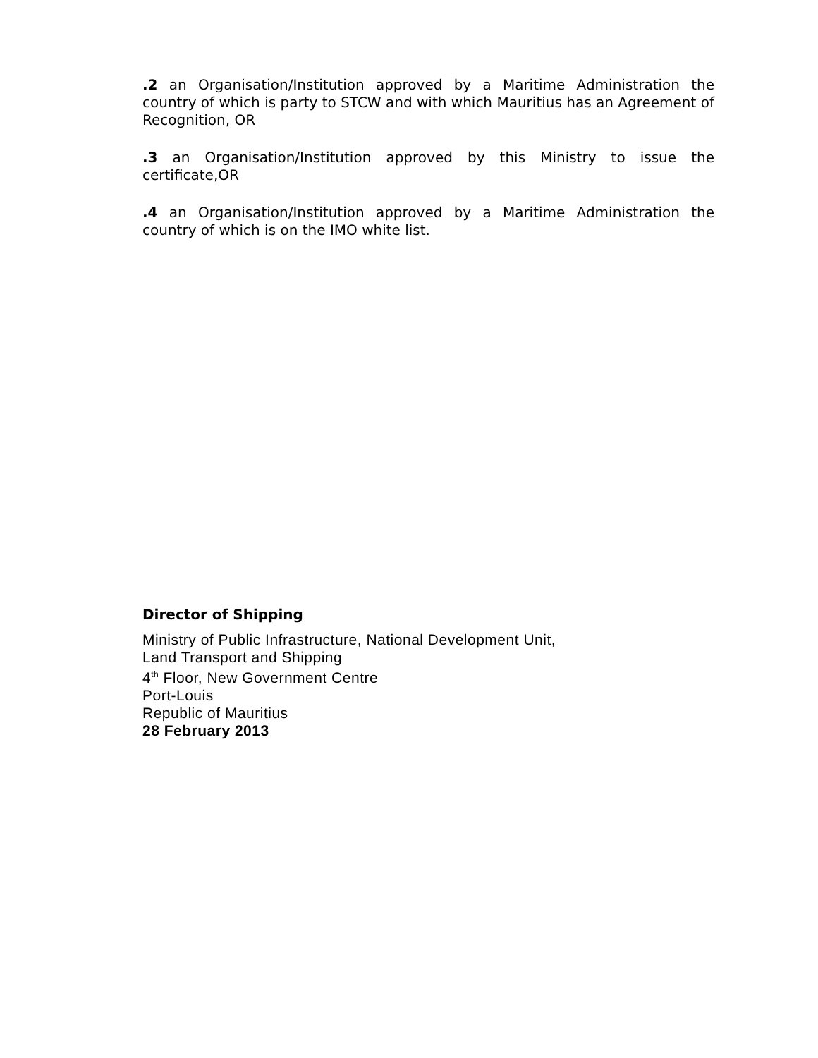.2 an Organisation/Institution approved by a Maritime Administration the country of which is party to STCW and with which Mauritius has an Agreement of Recognition, OR
.3 an Organisation/Institution approved by this Ministry to issue the certificate,OR
.4 an Organisation/Institution approved by a Maritime Administration the country of which is on the IMO white list.
Director of Shipping
Ministry of Public Infrastructure, National Development Unit,
Land Transport and Shipping
4<sup>th</sup> Floor, New Government Centre
Port-Louis
Republic of Mauritius
28 February 2013